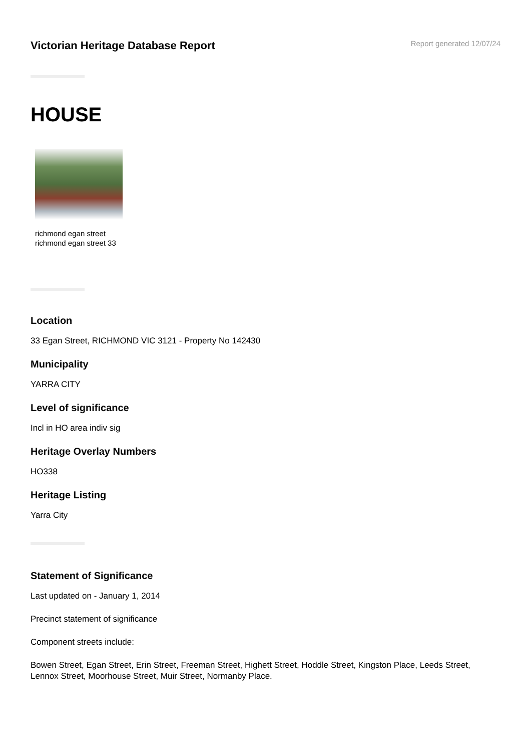Victorian Heritage Database Report
Report generated 12/07/24
HOUSE
richmond egan street
richmond egan street 33
Location
33 Egan Street, RICHMOND VIC 3121 - Property No 142430
Municipality
YARRA CITY
Level of significance
Incl in HO area indiv sig
Heritage Overlay Numbers
HO338
Heritage Listing
Yarra City
Statement of Significance
Last updated on - January 1, 2014
Precinct statement of significance
Component streets include:
Bowen Street, Egan Street, Erin Street, Freeman Street, Highett Street, Hoddle Street, Kingston Place, Leeds Street, Lennox Street, Moorhouse Street, Muir Street, Normanby Place.